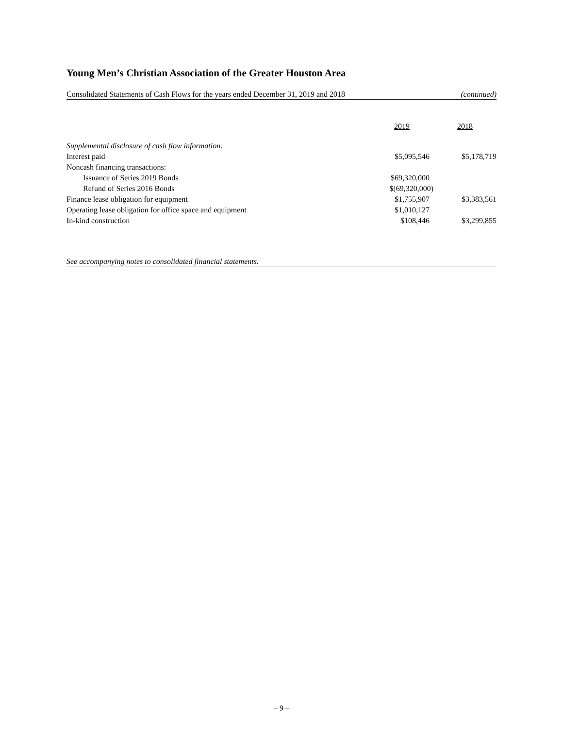Young Men’s Christian Association of the Greater Houston Area
Consolidated Statements of Cash Flows for the years ended December 31, 2019 and 2018 (continued)
| | 2019 | 2018 |
| --- | --- | --- |
| Supplemental disclosure of cash flow information: | | |
| Interest paid | $5,095,546 | $5,178,719 |
| Noncash financing transactions: | | |
| Issuance of Series 2019 Bonds | $69,320,000 | |
| Refund of Series 2016 Bonds | $(69,320,000) | |
| Finance lease obligation for equipment | $1,755,907 | $3,383,561 |
| Operating lease obligation for office space and equipment | $1,010,127 | |
| In-kind construction | $108,446 | $3,299,855 |
See accompanying notes to consolidated financial statements.
– 9 –